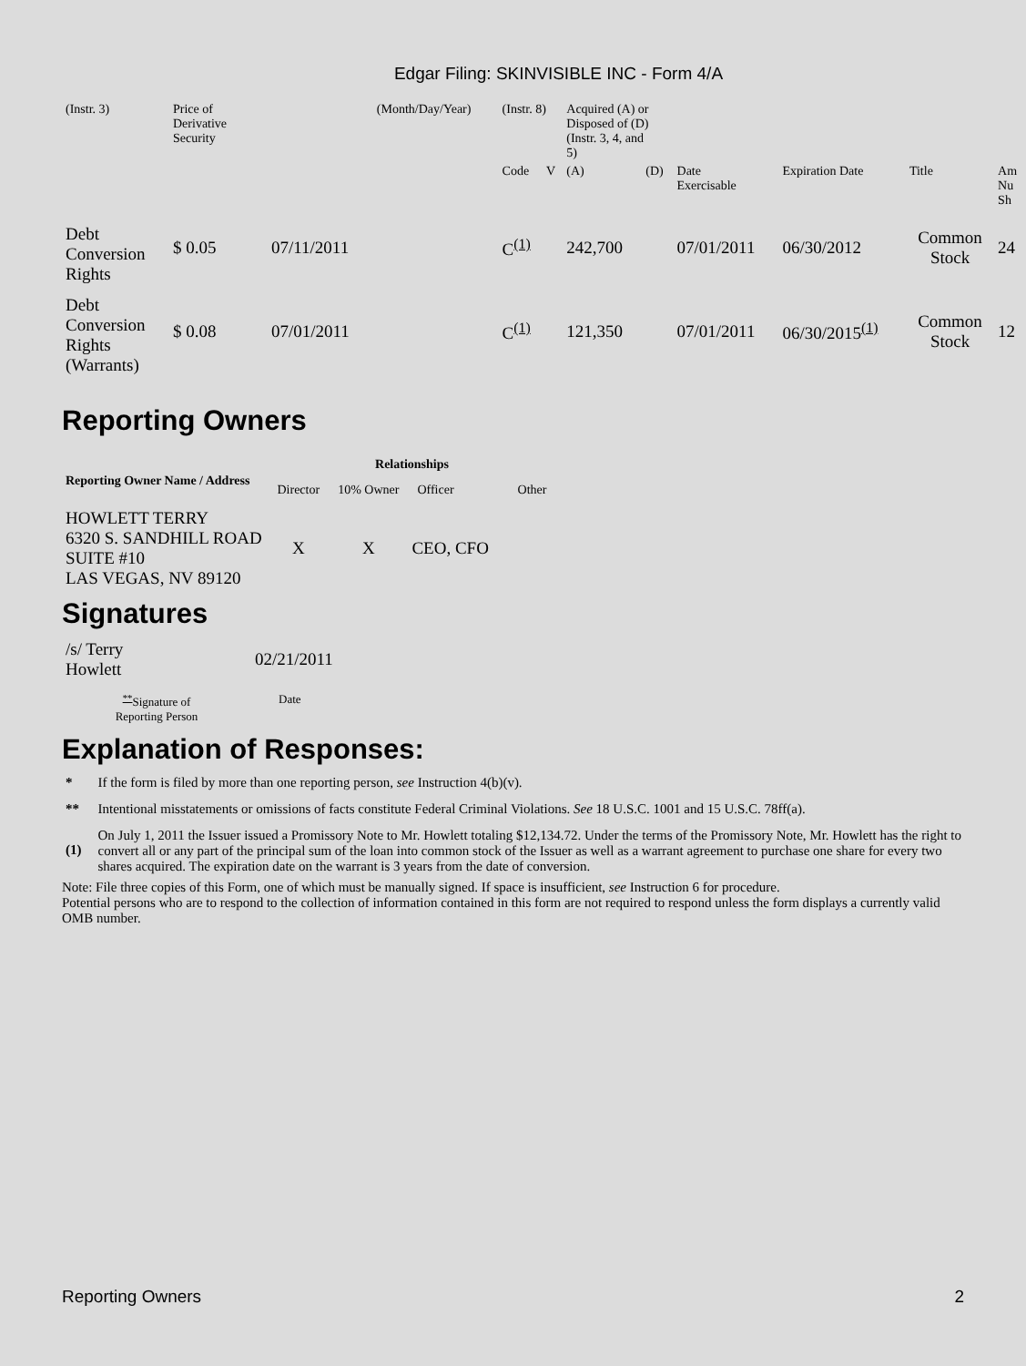Edgar Filing: SKINVISIBLE INC - Form 4/A
| (Instr. 3) | Price of Derivative Security | | (Month/Day/Year) | (Instr. 8) | | Acquired (A) or Disposed of (D) (Instr. 3, 4, and 5) | | | | | |
| | | | | Code | V | (A) | (D) | Date Exercisable | Expiration Date | Title | Am Nu Sh |
| Debt Conversion Rights | $ 0.05 | 07/11/2011 | | C<sup>(1)</sup> | | 242,700 | | 07/01/2011 | 06/30/2012 | Common Stock | 24 |
| Debt Conversion Rights (Warrants) | $ 0.08 | 07/01/2011 | | C<sup>(1)</sup> | | 121,350 | | 07/01/2011 | 06/30/2015<sup>(1)</sup> | Common Stock | 12 |
Reporting Owners
| Reporting Owner Name / Address | Relationships | | | |
| --- | --- | --- | --- | --- |
| | Director | 10% Owner | Officer | Other |
| HOWLETT TERRY 6320 S. SANDHILL ROAD SUITE #10 LAS VEGAS, NV 89120 | X | X | CEO, CFO | |
Signatures
| /s/ Terry Howlett | 02/21/2011 |
| <sup>**</sup> Signature of Reporting Person | Date |
Explanation of Responses:
| * | If the form is filed by more than one reporting person, see Instruction 4(b)(v). |
| ** | Intentional misstatements or omissions of facts constitute Federal Criminal Violations. See 18 U.S.C. 1001 and 15 U.S.C. 78ff(a). |
| (1) | On July 1, 2011 the Issuer issued a Promissory Note to Mr. Howlett totaling $12,134.72. Under the terms of the Promissory Note, Mr. Howlett has the right to convert all or any part of the principal sum of the loan into common stock of the Issuer as well as a warrant agreement to purchase one share for every two shares acquired. The expiration date on the warrant is 3 years from the date of conversion. |
Note: File three copies of this Form, one of which must be manually signed. If space is insufficient, see Instruction 6 for procedure.
Potential persons who are to respond to the collection of information contained in this form are not required to respond unless the form displays a currently valid OMB number.
Reporting Owners 2